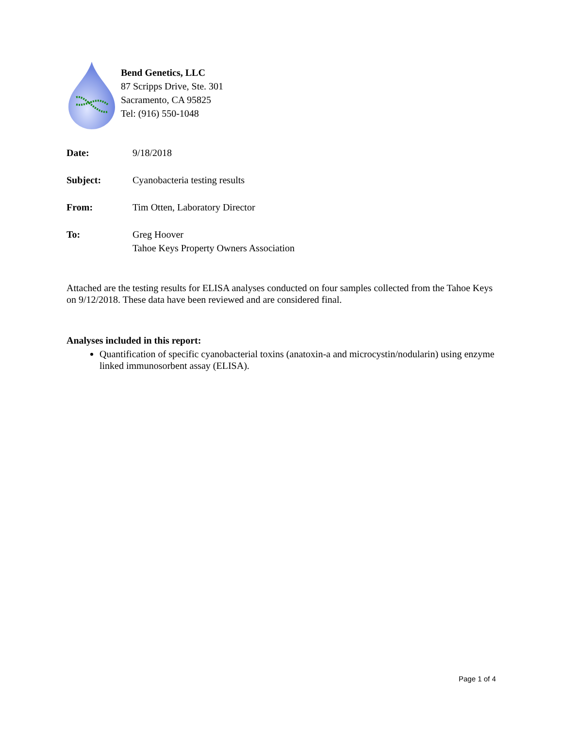Bend Genetics, LLC
87 Scripps Drive, Ste. 301
Sacramento, CA 95825
Tel: (916) 550-1048
Date: 9/18/2018
Subject: Cyanobacteria testing results
From: Tim Otten, Laboratory Director
To: Greg Hoover
Tahoe Keys Property Owners Association
Attached are the testing results for ELISA analyses conducted on four samples collected from the Tahoe Keys on 9/12/2018. These data have been reviewed and are considered final.
Analyses included in this report:
Quantification of specific cyanobacterial toxins (anatoxin-a and microcystin/nodularin) using enzyme linked immunosorbent assay (ELISA).
Page 1 of 4